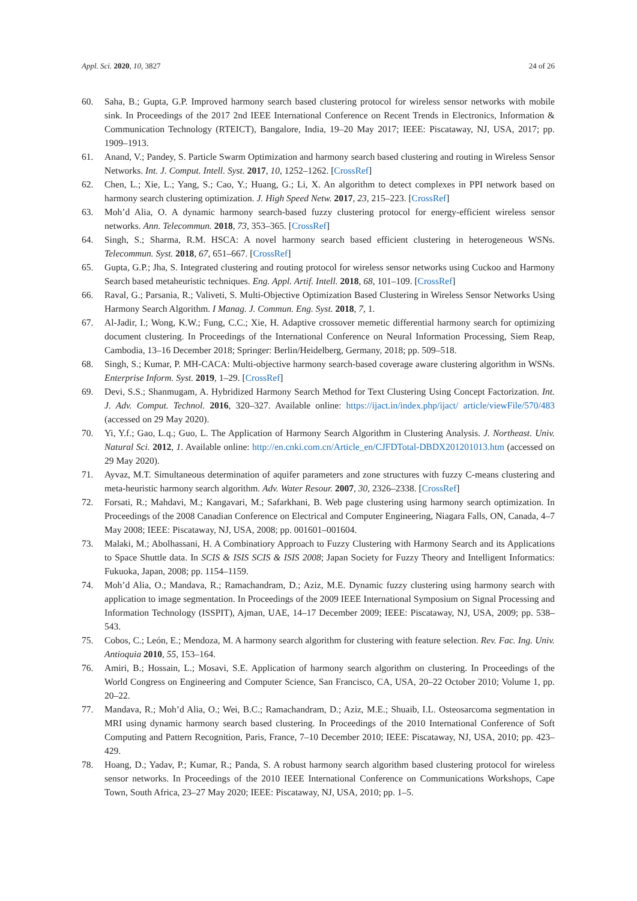Appl. Sci. 2020, 10, 3827 24 of 26
60. Saha, B.; Gupta, G.P. Improved harmony search based clustering protocol for wireless sensor networks with mobile sink. In Proceedings of the 2017 2nd IEEE International Conference on Recent Trends in Electronics, Information & Communication Technology (RTEICT), Bangalore, India, 19–20 May 2017; IEEE: Piscataway, NJ, USA, 2017; pp. 1909–1913.
61. Anand, V.; Pandey, S. Particle Swarm Optimization and harmony search based clustering and routing in Wireless Sensor Networks. Int. J. Comput. Intell. Syst. 2017, 10, 1252–1262. [CrossRef]
62. Chen, L.; Xie, L.; Yang, S.; Cao, Y.; Huang, G.; Li, X. An algorithm to detect complexes in PPI network based on harmony search clustering optimization. J. High Speed Netw. 2017, 23, 215–223. [CrossRef]
63. Moh’d Alia, O. A dynamic harmony search-based fuzzy clustering protocol for energy-efficient wireless sensor networks. Ann. Telecommun. 2018, 73, 353–365. [CrossRef]
64. Singh, S.; Sharma, R.M. HSCA: A novel harmony search based efficient clustering in heterogeneous WSNs. Telecommun. Syst. 2018, 67, 651–667. [CrossRef]
65. Gupta, G.P.; Jha, S. Integrated clustering and routing protocol for wireless sensor networks using Cuckoo and Harmony Search based metaheuristic techniques. Eng. Appl. Artif. Intell. 2018, 68, 101–109. [CrossRef]
66. Raval, G.; Parsania, R.; Valiveti, S. Multi-Objective Optimization Based Clustering in Wireless Sensor Networks Using Harmony Search Algorithm. I Manag. J. Commun. Eng. Syst. 2018, 7, 1.
67. Al-Jadir, I.; Wong, K.W.; Fung, C.C.; Xie, H. Adaptive crossover memetic differential harmony search for optimizing document clustering. In Proceedings of the International Conference on Neural Information Processing, Siem Reap, Cambodia, 13–16 December 2018; Springer: Berlin/Heidelberg, Germany, 2018; pp. 509–518.
68. Singh, S.; Kumar, P. MH-CACA: Multi-objective harmony search-based coverage aware clustering algorithm in WSNs. Enterprise Inform. Syst. 2019, 1–29. [CrossRef]
69. Devi, S.S.; Shanmugam, A. Hybridized Harmony Search Method for Text Clustering Using Concept Factorization. Int. J. Adv. Comput. Technol. 2016, 320–327. Available online: https://ijact.in/index.php/ijact/ article/viewFile/570/483 (accessed on 29 May 2020).
70. Yi, Y.f.; Gao, L.q.; Guo, L. The Application of Harmony Search Algorithm in Clustering Analysis. J. Northeast. Univ. Natural Sci. 2012, 1. Available online: http://en.cnki.com.cn/Article_en/CJFDTotal-DBDX201201013.htm (accessed on 29 May 2020).
71. Ayvaz, M.T. Simultaneous determination of aquifer parameters and zone structures with fuzzy C-means clustering and meta-heuristic harmony search algorithm. Adv. Water Resour. 2007, 30, 2326–2338. [CrossRef]
72. Forsati, R.; Mahdavi, M.; Kangavari, M.; Safarkhani, B. Web page clustering using harmony search optimization. In Proceedings of the 2008 Canadian Conference on Electrical and Computer Engineering, Niagara Falls, ON, Canada, 4–7 May 2008; IEEE: Piscataway, NJ, USA, 2008; pp. 001601–001604.
73. Malaki, M.; Abolhassani, H. A Combinatiory Approach to Fuzzy Clustering with Harmony Search and its Applications to Space Shuttle data. In SCIS & ISIS SCIS & ISIS 2008; Japan Society for Fuzzy Theory and Intelligent Informatics: Fukuoka, Japan, 2008; pp. 1154–1159.
74. Moh’d Alia, O.; Mandava, R.; Ramachandram, D.; Aziz, M.E. Dynamic fuzzy clustering using harmony search with application to image segmentation. In Proceedings of the 2009 IEEE International Symposium on Signal Processing and Information Technology (ISSPIT), Ajman, UAE, 14–17 December 2009; IEEE: Piscataway, NJ, USA, 2009; pp. 538–543.
75. Cobos, C.; León, E.; Mendoza, M. A harmony search algorithm for clustering with feature selection. Rev. Fac. Ing. Univ. Antioquia 2010, 55, 153–164.
76. Amiri, B.; Hossain, L.; Mosavi, S.E. Application of harmony search algorithm on clustering. In Proceedings of the World Congress on Engineering and Computer Science, San Francisco, CA, USA, 20–22 October 2010; Volume 1, pp. 20–22.
77. Mandava, R.; Moh’d Alia, O.; Wei, B.C.; Ramachandram, D.; Aziz, M.E.; Shuaib, I.L. Osteosarcoma segmentation in MRI using dynamic harmony search based clustering. In Proceedings of the 2010 International Conference of Soft Computing and Pattern Recognition, Paris, France, 7–10 December 2010; IEEE: Piscataway, NJ, USA, 2010; pp. 423–429.
78. Hoang, D.; Yadav, P.; Kumar, R.; Panda, S. A robust harmony search algorithm based clustering protocol for wireless sensor networks. In Proceedings of the 2010 IEEE International Conference on Communications Workshops, Cape Town, South Africa, 23–27 May 2020; IEEE: Piscataway, NJ, USA, 2010; pp. 1–5.